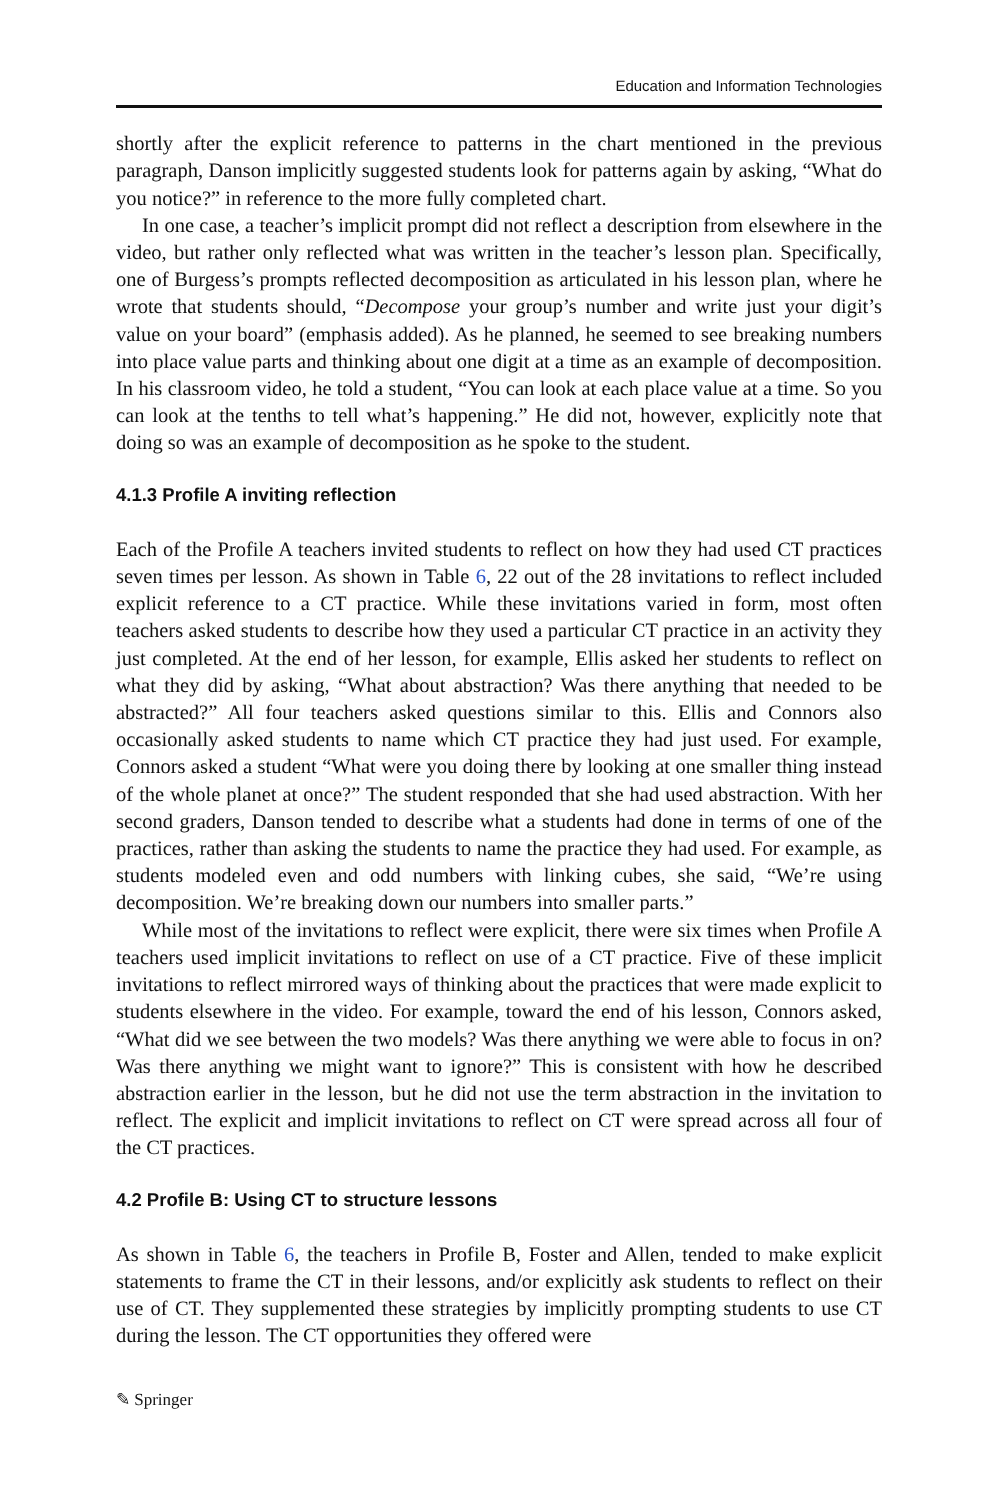Education and Information Technologies
shortly after the explicit reference to patterns in the chart mentioned in the previous paragraph, Danson implicitly suggested students look for patterns again by asking, “What do you notice?” in reference to the more fully completed chart.
In one case, a teacher’s implicit prompt did not reflect a description from elsewhere in the video, but rather only reflected what was written in the teacher’s lesson plan. Specifically, one of Burgess’s prompts reflected decomposition as articulated in his lesson plan, where he wrote that students should, “Decompose your group’s number and write just your digit’s value on your board” (emphasis added). As he planned, he seemed to see breaking numbers into place value parts and thinking about one digit at a time as an example of decomposition. In his classroom video, he told a student, “You can look at each place value at a time. So you can look at the tenths to tell what’s happening.” He did not, however, explicitly note that doing so was an example of decomposition as he spoke to the student.
4.1.3 Profile A inviting reflection
Each of the Profile A teachers invited students to reflect on how they had used CT practices seven times per lesson. As shown in Table 6, 22 out of the 28 invitations to reflect included explicit reference to a CT practice. While these invitations varied in form, most often teachers asked students to describe how they used a particular CT practice in an activity they just completed. At the end of her lesson, for example, Ellis asked her students to reflect on what they did by asking, “What about abstraction? Was there anything that needed to be abstracted?” All four teachers asked questions similar to this. Ellis and Connors also occasionally asked students to name which CT practice they had just used. For example, Connors asked a student “What were you doing there by looking at one smaller thing instead of the whole planet at once?” The student responded that she had used abstraction. With her second graders, Danson tended to describe what a students had done in terms of one of the practices, rather than asking the students to name the practice they had used. For example, as students modeled even and odd numbers with linking cubes, she said, “We’re using decomposition. We’re breaking down our numbers into smaller parts.”
While most of the invitations to reflect were explicit, there were six times when Profile A teachers used implicit invitations to reflect on use of a CT practice. Five of these implicit invitations to reflect mirrored ways of thinking about the practices that were made explicit to students elsewhere in the video. For example, toward the end of his lesson, Connors asked, “What did we see between the two models? Was there anything we were able to focus in on? Was there anything we might want to ignore?” This is consistent with how he described abstraction earlier in the lesson, but he did not use the term abstraction in the invitation to reflect. The explicit and implicit invitations to reflect on CT were spread across all four of the CT practices.
4.2 Profile B: Using CT to structure lessons
As shown in Table 6, the teachers in Profile B, Foster and Allen, tended to make explicit statements to frame the CT in their lessons, and/or explicitly ask students to reflect on their use of CT. They supplemented these strategies by implicitly prompting students to use CT during the lesson. The CT opportunities they offered were
✎ Springer